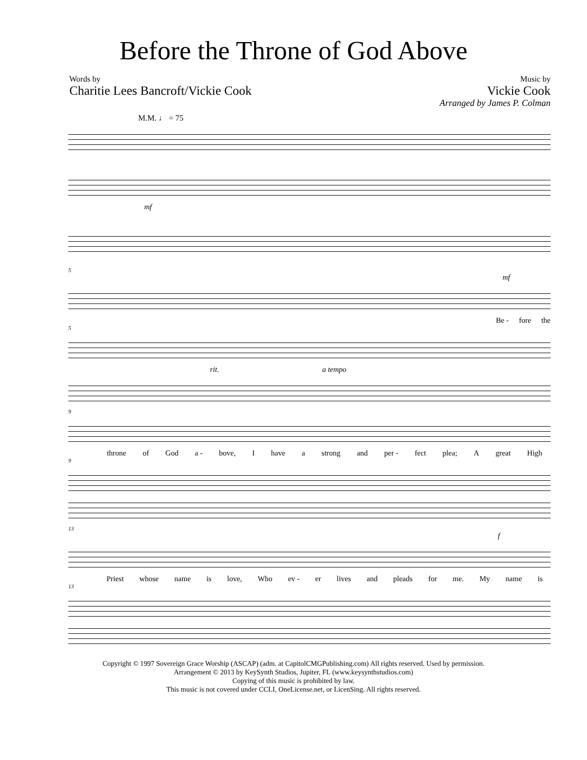Before the Throne of God Above
Words by
Charitie Lees Bancroft/Vickie Cook
Music by
Vickie Cook
Arranged by James P. Colman
M.M. ♩ = 75
mf
5
mf
Be - fore the
5
rit. a tempo
9
throne of God a - bove, I have a strong and per - fect plea; A great High
9
13
f
Priest whose name is love, Who ev - er lives and pleads for me. My name is
13
Copyright © 1997 Sovereign Grace Worship (ASCAP) (adm. at CapitolCMGPublishing.com) All rights reserved. Used by permission.
Arrangement © 2013 by KeySynth Studios, Jupiter, FL (www.keysynthstudios.com)
Copying of this music is prohibited by law.
This music is not covered under CCLI, OneLicense.net, or LicenSing. All rights reserved.